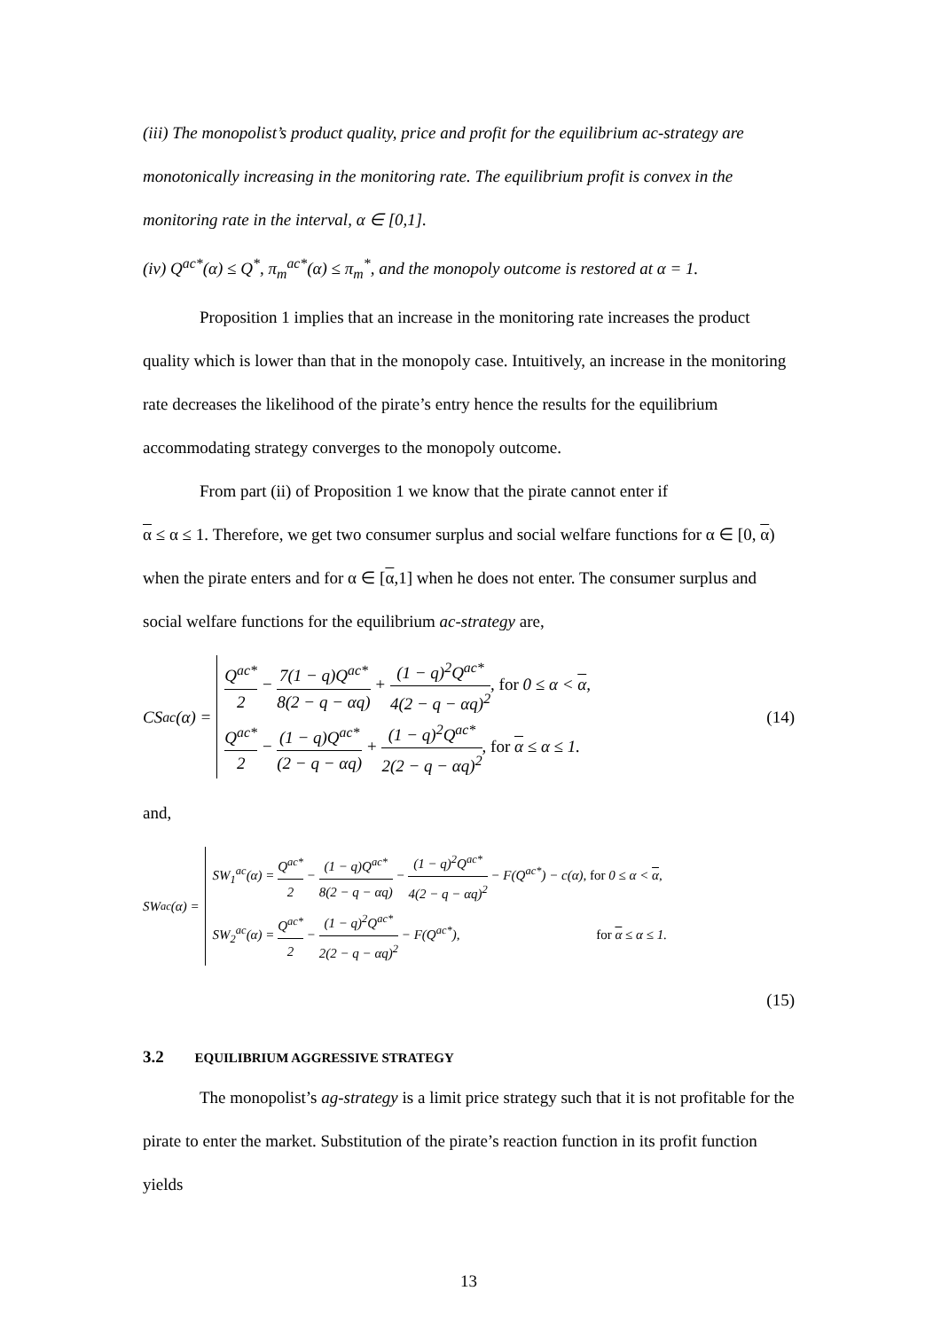(iii) The monopolist’s product quality, price and profit for the equilibrium ac-strategy are monotonically increasing in the monitoring rate. The equilibrium profit is convex in the monitoring rate in the interval, α ∈ [0,1].
(iv) Q<sup>ac*</sup>(α) ≤ Q<sup>*</sup>, π<sub>m</sub><sup>ac*</sup>(α) ≤ π<sub>m</sub><sup>*</sup>, and the monopoly outcome is restored at α = 1.
Proposition 1 implies that an increase in the monitoring rate increases the product quality which is lower than that in the monopoly case. Intuitively, an increase in the monitoring rate decreases the likelihood of the pirate’s entry hence the results for the equilibrium accommodating strategy converges to the monopoly outcome.
From part (ii) of Proposition 1 we know that the pirate cannot enter if
α ≤ α ≤ 1. Therefore, we get two consumer surplus and social welfare functions for α ∈ [0, α) when the pirate enters and for α ∈ [α,1] when he does not enter. The consumer surplus and social welfare functions for the equilibrium ac-strategy are,
CS<sup>ac</sup>(α) =
Q<sup>ac*</sup> 2 − 7(1 − q)Q<sup>ac*</sup> 8(2 − q − αq) + (1 − q)<sup>2</sup>Q<sup>ac*</sup> 4(2 − q − αq)<sup>2</sup>, for 0 ≤ α < α,
Q<sup>ac*</sup> 2 − (1 − q)Q<sup>ac*</sup> (2 − q − αq) + (1 − q)<sup>2</sup>Q<sup>ac*</sup> 2(2 − q − αq)<sup>2</sup>, for α ≤ α ≤ 1.
(14)
and,
SW<sup>ac</sup>(α) =
SW<sub>1</sub><sup>ac</sup>(α) = Q<sup>ac*</sup> 2 − (1 − q)Q<sup>ac*</sup> 8(2 − q − αq) − (1 − q)<sup>2</sup>Q<sup>ac*</sup> 4(2 − q − αq)<sup>2</sup> − F(Q<sup>ac*</sup>) − c(α), for 0 ≤ α < α,
SW<sub>2</sub><sup>ac</sup>(α) = Q<sup>ac*</sup> 2 − (1 − q)<sup>2</sup>Q<sup>ac*</sup> 2(2 − q − αq)<sup>2</sup> − F(Q<sup>ac*</sup>), for α ≤ α ≤ 1.
(15)
3.2 EQUILIBRIUM AGGRESSIVE STRATEGY
The monopolist’s ag-strategy is a limit price strategy such that it is not profitable for the pirate to enter the market. Substitution of the pirate’s reaction function in its profit function yields
13